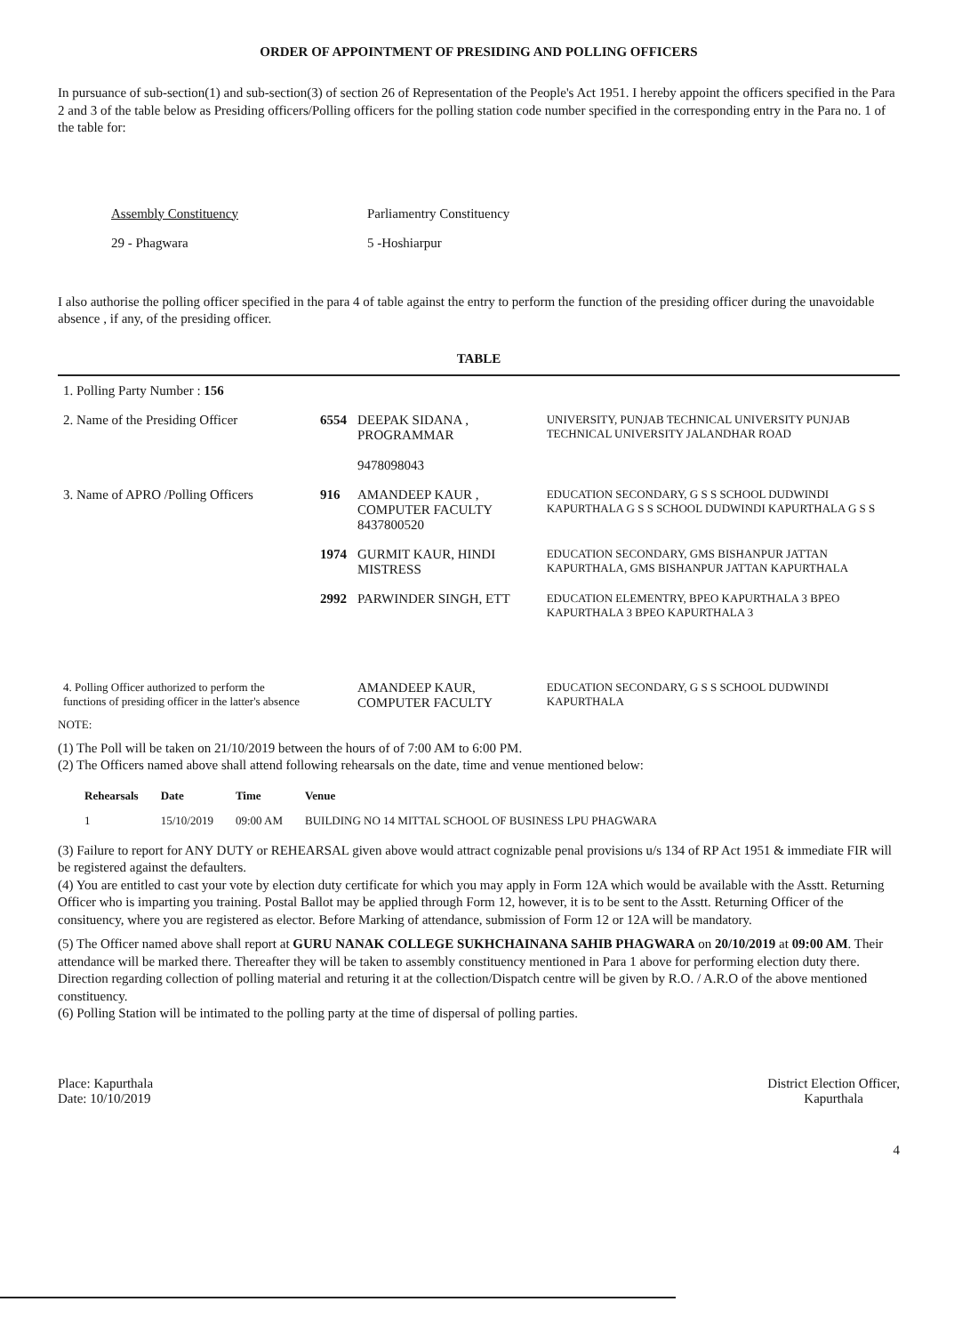ORDER OF APPOINTMENT OF PRESIDING AND POLLING OFFICERS
In pursuance of sub-section(1) and sub-section(3) of section 26 of Representation of the People's Act 1951. I hereby appoint the officers specified in the Para 2 and 3 of the table below as Presiding officers/Polling officers for the polling station code number specified in the corresponding entry in the Para no. 1 of the table for:
Assembly Constituency
29 - Phagwara
Parliamentry Constituency
5 -Hoshiarpur
I also authorise the polling officer specified in the para 4 of table against the entry to perform the function of the presiding officer during the unavoidable absence , if any, of the presiding officer.
TABLE
| 1. Polling Party Number : 156 | | | |
| 2. Name of the Presiding Officer | 6554 | DEEPAK SIDANA , PROGRAMMAR 9478098043 | UNIVERSITY, PUNJAB TECHNICAL UNIVERSITY PUNJAB TECHNICAL UNIVERSITY JALANDHAR ROAD |
| 3. Name of APRO /Polling Officers | 916 | AMANDEEP KAUR , COMPUTER FACULTY 8437800520 | EDUCATION SECONDARY, G S S SCHOOL DUDWINDI KAPURTHALA G S S SCHOOL DUDWINDI KAPURTHALA G S S |
| | 1974 | GURMIT KAUR, HINDI MISTRESS | EDUCATION SECONDARY, GMS BISHANPUR JATTAN KAPURTHALA, GMS BISHANPUR JATTAN KAPURTHALA |
| | 2992 | PARWINDER SINGH, ETT | EDUCATION ELEMENTRY, BPEO KAPURTHALA 3 BPEO KAPURTHALA 3 BPEO KAPURTHALA 3 |
| 4. Polling Officer authorized to perform the functions of presiding officer in the latter's absence | | AMANDEEP KAUR, COMPUTER FACULTY | EDUCATION SECONDARY, G S S SCHOOL DUDWINDI KAPURTHALA |
NOTE:
(1) The Poll will be taken on 21/10/2019 between the hours of of 7:00 AM to 6:00 PM.
(2) The Officers named above shall attend following rehearsals on the date, time and venue mentioned below:
| Rehearsals | Date | Time | Venue |
| --- | --- | --- | --- |
| 1 | 15/10/2019 | 09:00 AM | BUILDING NO 14 MITTAL SCHOOL OF BUSINESS LPU PHAGWARA |
(3) Failure to report for ANY DUTY or REHEARSAL given above would attract cognizable penal provisions u/s 134 of RP Act 1951 & immediate FIR will be registered against the defaulters.
(4) You are entitled to cast your vote by election duty certificate for which you may apply in Form 12A which would be available with the Asstt. Returning Officer who is imparting you training. Postal Ballot may be applied through Form 12, however, it is to be sent to the Asstt. Returning Officer of the consituency, where you are registered as elector. Before Marking of attendance, submission of Form 12 or 12A will be mandatory.
(5) The Officer named above shall report at GURU NANAK COLLEGE SUKHCHAINANA SAHIB PHAGWARA on 20/10/2019 at 09:00 AM. Their attendance will be marked there. Thereafter they will be taken to assembly constituency mentioned in Para 1 above for performing election duty there. Direction regarding collection of polling material and returing it at the collection/Dispatch centre will be given by R.O. / A.R.O of the above mentioned constituency.
(6) Polling Station will be intimated to the polling party at the time of dispersal of polling parties.
Place: Kapurthala
Date: 10/10/2019
District Election Officer,
Kapurthala
4